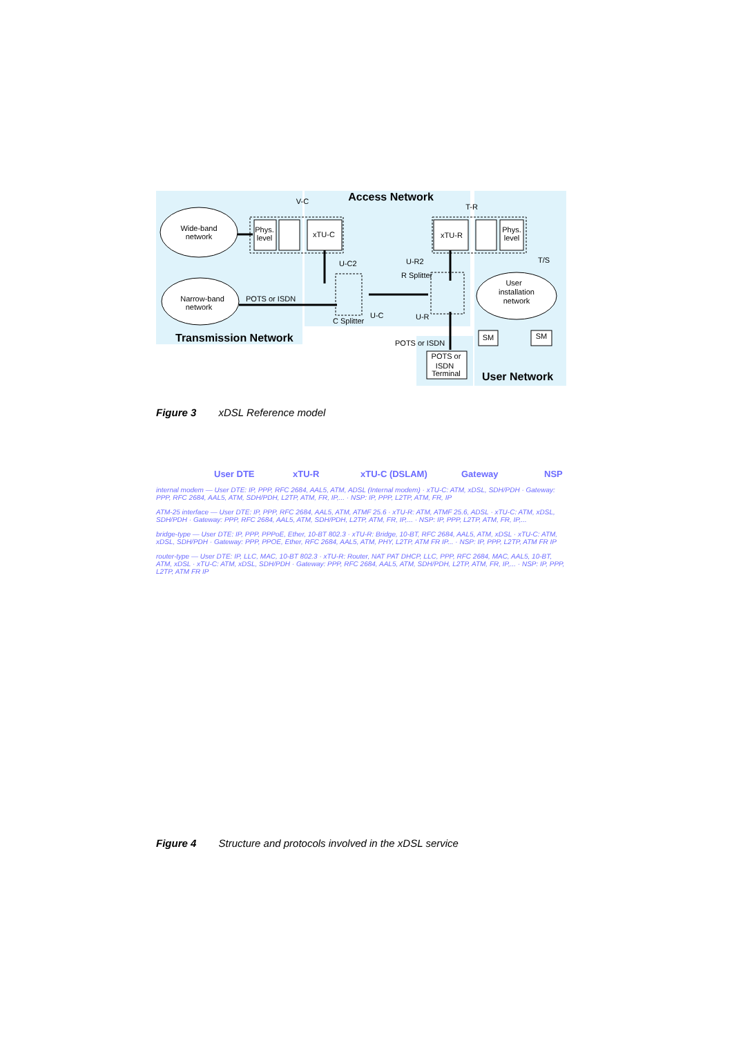Access Network
V-C
T-R
Wide-band
network
Narrow-band
network
Phys.
level
xTU-C
xTU-R
Phys.
level
U-C2
U-R2
T/S
R Splitter
POTS or ISDN
C Splitter
U-C
U-R
User
installation
network
SM
SM
Transmission Network
POTS or ISDN
POTS or
ISDN
Terminal
User Network
Figure 3 xDSL Reference model
User DTE xTU-R xTU-C (DSLAM) Gateway NSP
internal modem — User DTE: IP, PPP, RFC 2684, AAL5, ATM, ADSL (Internal modem) · xTU-C: ATM, xDSL, SDH/PDH · Gateway: PPP, RFC 2684, AAL5, ATM, SDH/PDH, L2TP, ATM, FR, IP,... · NSP: IP, PPP, L2TP, ATM, FR, IP
ATM-25 interface — User DTE: IP, PPP, RFC 2684, AAL5, ATM, ATMF 25.6 · xTU-R: ATM, ATMF 25.6, ADSL · xTU-C: ATM, xDSL, SDH/PDH · Gateway: PPP, RFC 2684, AAL5, ATM, SDH/PDH, L2TP, ATM, FR, IP,... · NSP: IP, PPP, L2TP, ATM, FR, IP,...
bridge-type — User DTE: IP, PPP, PPPoE, Ether, 10-BT 802.3 · xTU-R: Bridge, 10-BT, RFC 2684, AAL5, ATM, xDSL · xTU-C: ATM, xDSL, SDH/PDH · Gateway: PPP, PPOE, Ether, RFC 2684, AAL5, ATM, PHY, L2TP, ATM FR IP... · NSP: IP, PPP, L2TP, ATM FR IP
router-type — User DTE: IP, LLC, MAC, 10-BT 802.3 · xTU-R: Router, NAT PAT DHCP, LLC, PPP, RFC 2684, MAC, AAL5, 10-BT, ATM, xDSL · xTU-C: ATM, xDSL, SDH/PDH · Gateway: PPP, RFC 2684, AAL5, ATM, SDH/PDH, L2TP, ATM, FR, IP,... · NSP: IP, PPP, L2TP, ATM FR IP
Figure 4 Structure and protocols involved in the xDSL service